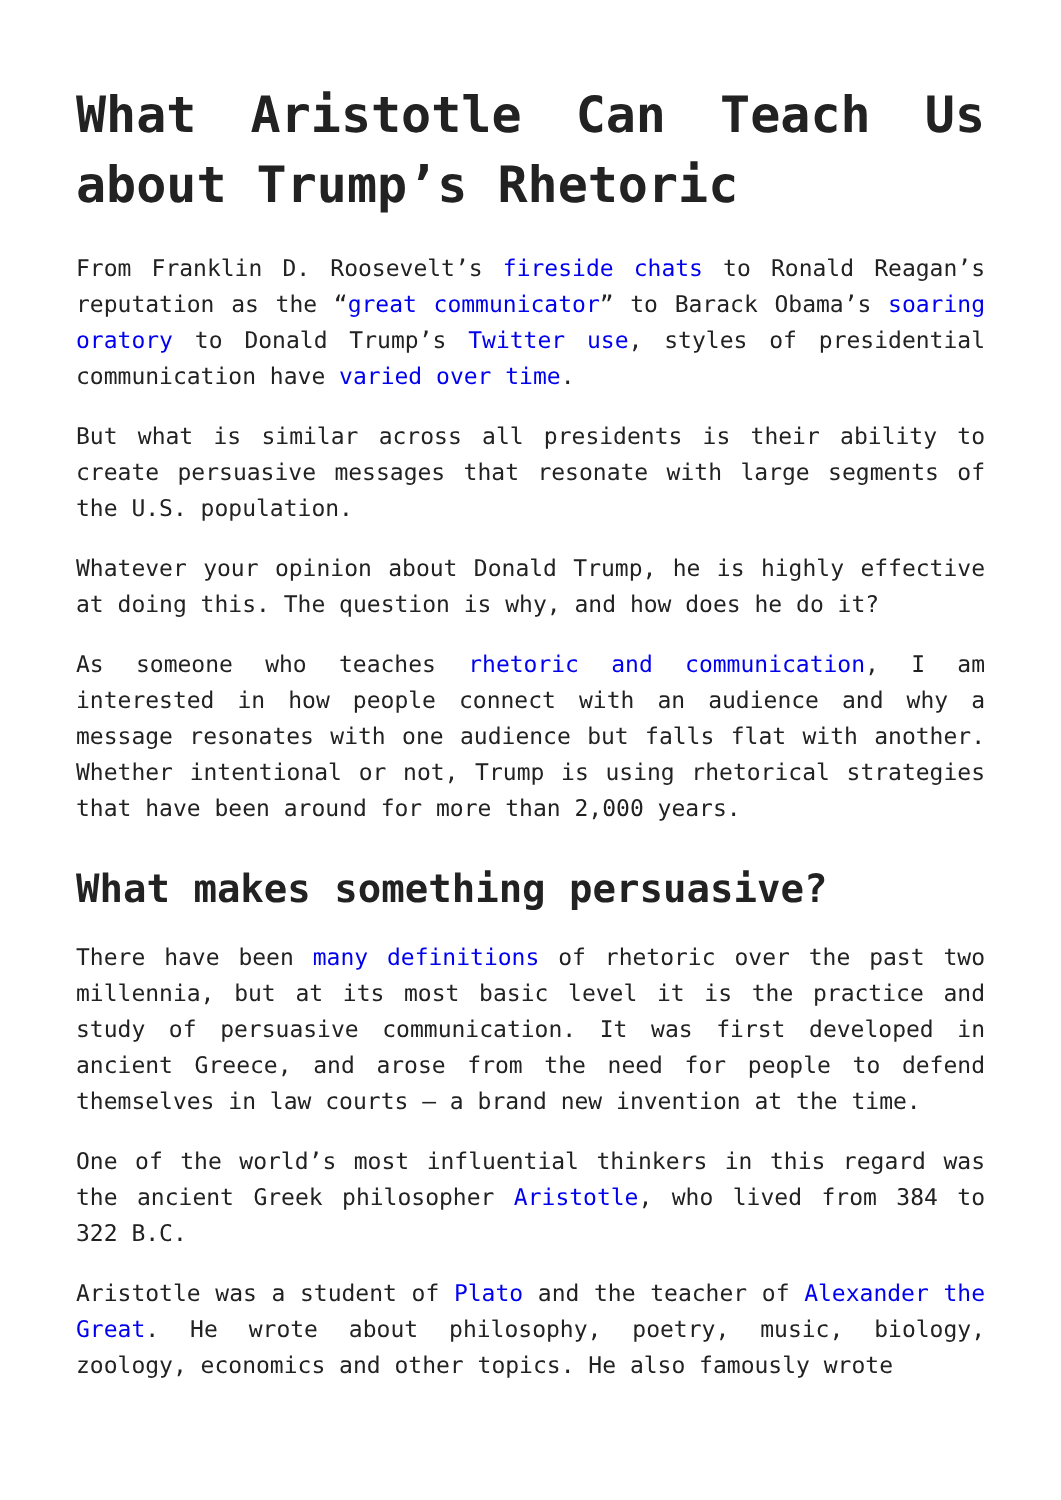What Aristotle Can Teach Us about Trump’s Rhetoric
From Franklin D. Roosevelt’s fireside chats to Ronald Reagan’s reputation as the “great communicator” to Barack Obama’s soaring oratory to Donald Trump’s Twitter use, styles of presidential communication have varied over time.
But what is similar across all presidents is their ability to create persuasive messages that resonate with large segments of the U.S. population.
Whatever your opinion about Donald Trump, he is highly effective at doing this. The question is why, and how does he do it?
As someone who teaches rhetoric and communication, I am interested in how people connect with an audience and why a message resonates with one audience but falls flat with another. Whether intentional or not, Trump is using rhetorical strategies that have been around for more than 2,000 years.
What makes something persuasive?
There have been many definitions of rhetoric over the past two millennia, but at its most basic level it is the practice and study of persuasive communication. It was first developed in ancient Greece, and arose from the need for people to defend themselves in law courts – a brand new invention at the time.
One of the world’s most influential thinkers in this regard was the ancient Greek philosopher Aristotle, who lived from 384 to 322 B.C.
Aristotle was a student of Plato and the teacher of Alexander the Great. He wrote about philosophy, poetry, music, biology, zoology, economics and other topics. He also famously wrote